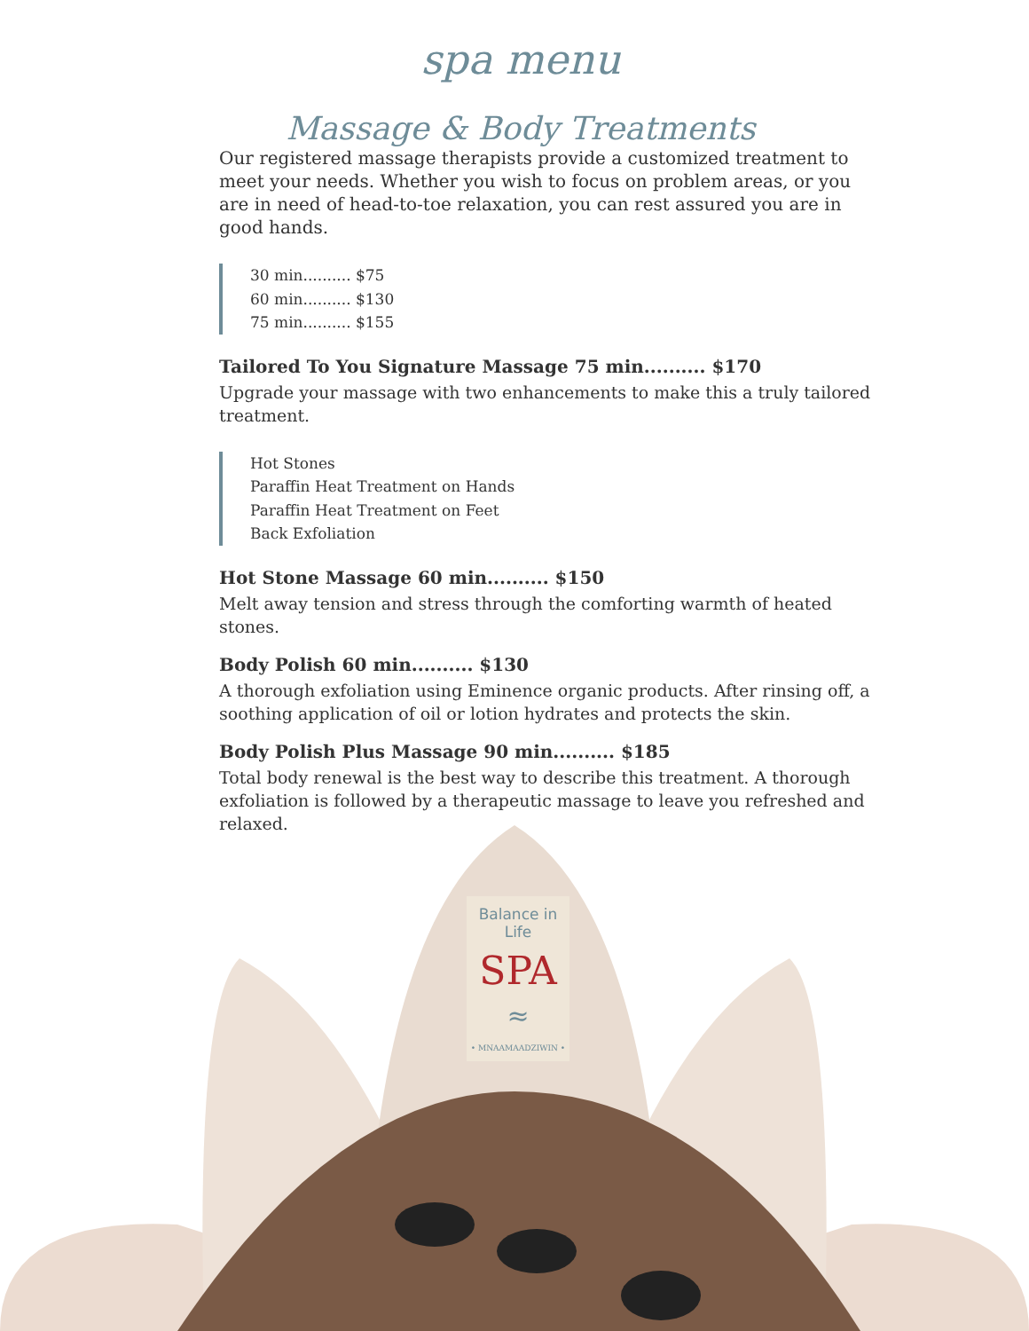spa menu
Massage & Body Treatments
Our registered massage therapists provide a customized treatment to meet your needs. Whether you wish to focus on problem areas, or you are in need of head-to-toe relaxation, you can rest assured you are in good hands.
30 min.......... $75
60 min.......... $130
75 min.......... $155
Tailored To You Signature Massage 75 min.......... $170
Upgrade your massage with two enhancements to make this a truly tailored treatment.
Hot Stones
Paraffin Heat Treatment on Hands
Paraffin Heat Treatment on Feet
Back Exfoliation
Hot Stone Massage 60 min.......... $150
Melt away tension and stress through the comforting warmth of heated stones.
Body Polish 60 min.......... $130
A thorough exfoliation using Eminence organic products. After rinsing off, a soothing application of oil or lotion hydrates and protects the skin.
Body Polish Plus Massage 90 min.......... $185
Total body renewal is the best way to describe this treatment. A thorough exfoliation is followed by a therapeutic massage to leave you refreshed and relaxed.
Balance in Life
SPA
≈
• MNAAMAADZIWIN •